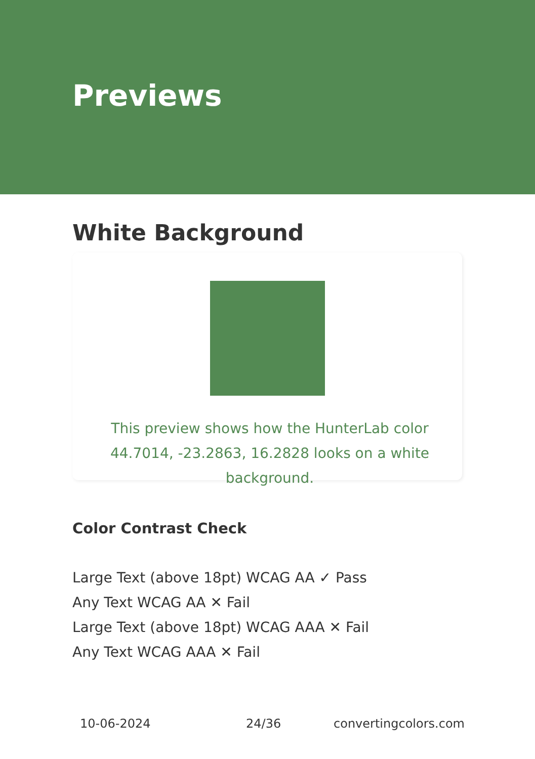Previews
White Background
This preview shows how the HunterLab color 44.7014, -23.2863, 16.2828 looks on a white background.
Color Contrast Check
Large Text (above 18pt) WCAG AA ✓ Pass
Any Text WCAG AA ✕ Fail
Large Text (above 18pt) WCAG AAA ✕ Fail
Any Text WCAG AAA ✕ Fail
10-06-2024 24/36 convertingcolors.com